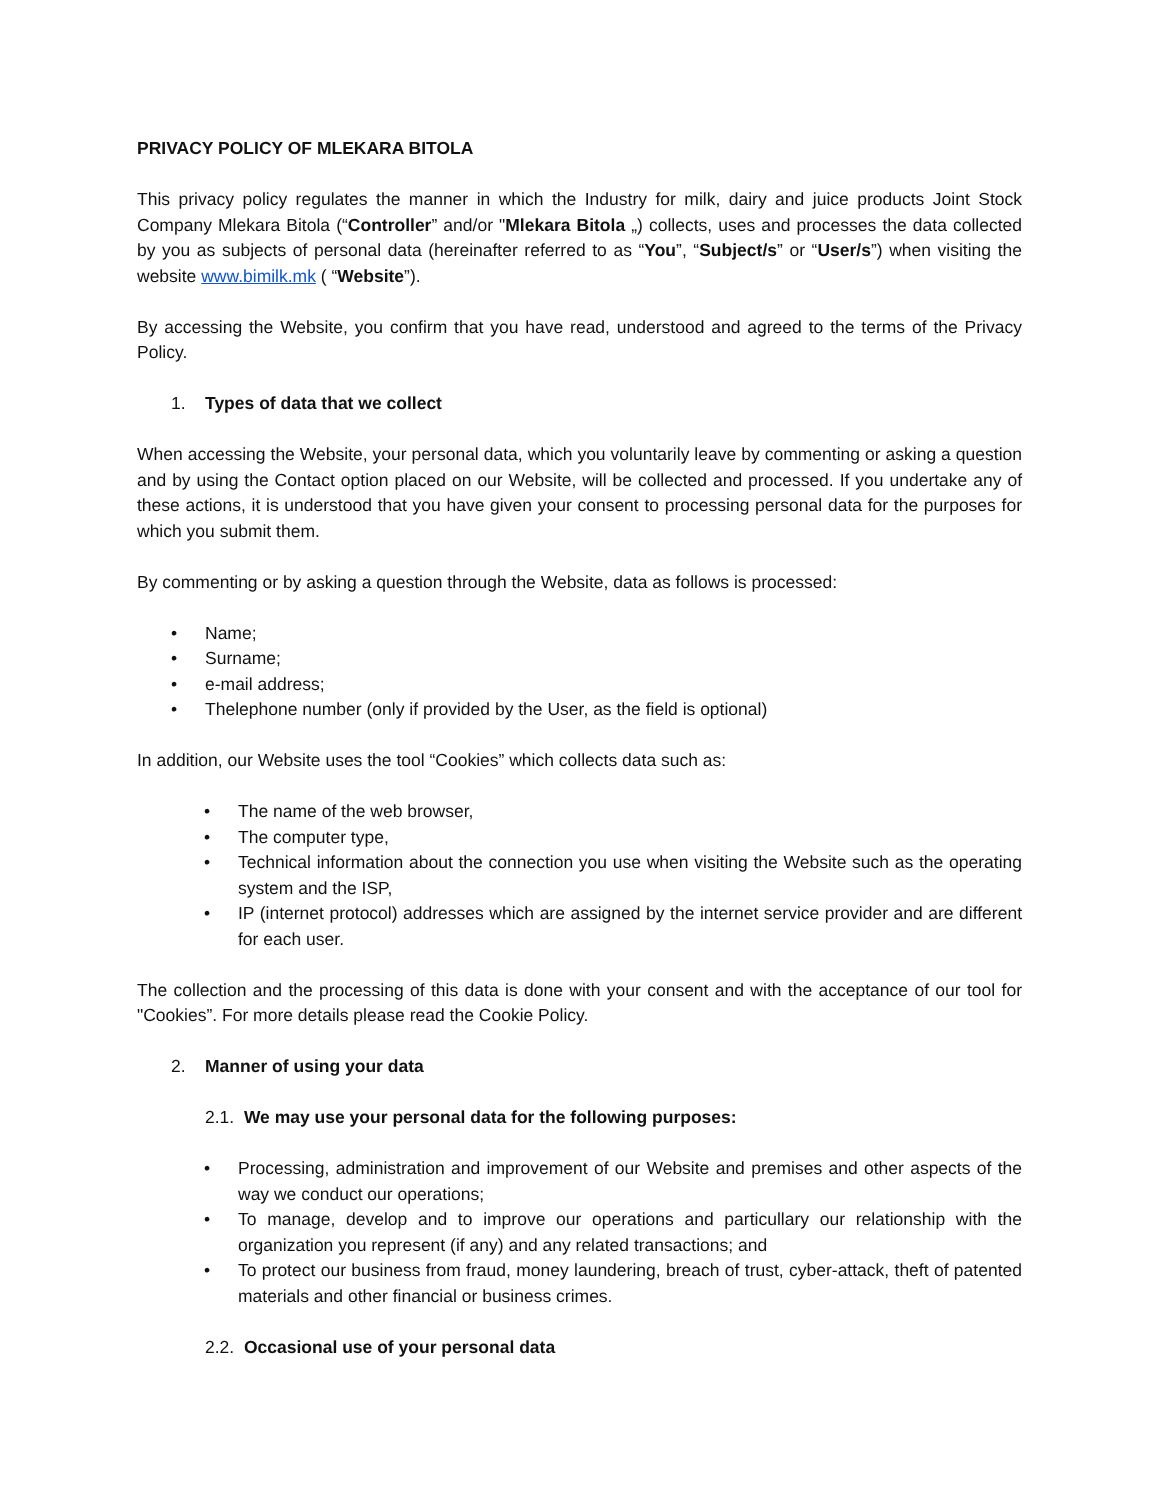PRIVACY POLICY OF MLEKARA BITOLA
This privacy policy regulates the manner in which the Industry for milk, dairy and juice products Joint Stock Company Mlekara Bitola (“Controller” and/or "Mlekara Bitola „) collects, uses and processes the data collected by you as subjects of personal data (hereinafter referred to as “You”, “Subject/s” or “User/s”) when visiting the website www.bimilk.mk ( “Website”).
By accessing the Website, you confirm that you have read, understood and agreed to the terms of the Privacy Policy.
1. Types of data that we collect
When accessing the Website, your personal data, which you voluntarily leave by commenting or asking a question and by using the Contact option placed on our Website, will be collected and processed. If you undertake any of these actions, it is understood that you have given your consent to processing personal data for the purposes for which you submit them.
By commenting or by asking a question through the Website, data as follows is processed:
• Name;
• Surname;
• e-mail address;
• Thelephone number (only if provided by the User, as the field is optional)
In addition, our Website uses the tool “Cookies” which collects data such as:
• The name of the web browser,
• The computer type,
• Technical information about the connection you use when visiting the Website such as the operating system and the ISP,
• IP (internet protocol) addresses which are assigned by the internet service provider and are different for each user.
The collection and the processing of this data is done with your consent and with the acceptance of our tool for "Cookies”. For more details please read the Cookie Policy.
2. Manner of using your data
2.1. We may use your personal data for the following purposes:
• Processing, administration and improvement of our Website and premises and other aspects of the way we conduct our operations;
• To manage, develop and to improve our operations and particullary our relationship with the organization you represent (if any) and any related transactions; and
• To protect our business from fraud, money laundering, breach of trust, cyber-attack, theft of patented materials and other financial or business crimes.
2.2. Occasional use of your personal data